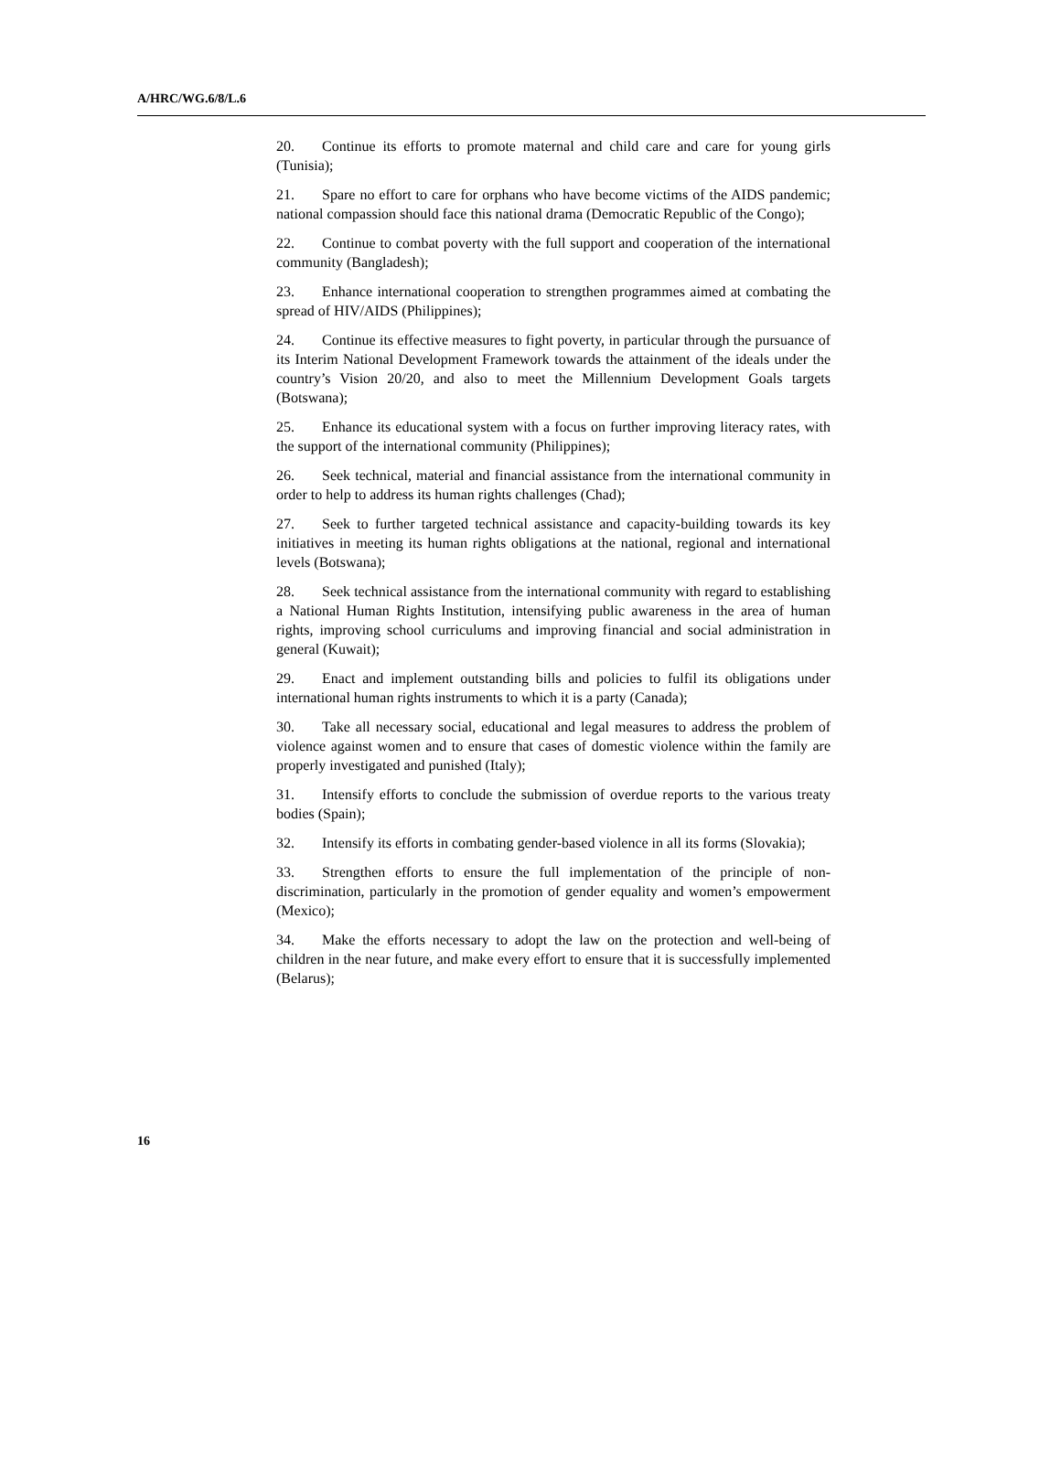A/HRC/WG.6/8/L.6
20. Continue its efforts to promote maternal and child care and care for young girls (Tunisia);
21. Spare no effort to care for orphans who have become victims of the AIDS pandemic; national compassion should face this national drama (Democratic Republic of the Congo);
22. Continue to combat poverty with the full support and cooperation of the international community (Bangladesh);
23. Enhance international cooperation to strengthen programmes aimed at combating the spread of HIV/AIDS (Philippines);
24. Continue its effective measures to fight poverty, in particular through the pursuance of its Interim National Development Framework towards the attainment of the ideals under the country’s Vision 20/20, and also to meet the Millennium Development Goals targets (Botswana);
25. Enhance its educational system with a focus on further improving literacy rates, with the support of the international community (Philippines);
26. Seek technical, material and financial assistance from the international community in order to help to address its human rights challenges (Chad);
27. Seek to further targeted technical assistance and capacity-building towards its key initiatives in meeting its human rights obligations at the national, regional and international levels (Botswana);
28. Seek technical assistance from the international community with regard to establishing a National Human Rights Institution, intensifying public awareness in the area of human rights, improving school curriculums and improving financial and social administration in general (Kuwait);
29. Enact and implement outstanding bills and policies to fulfil its obligations under international human rights instruments to which it is a party (Canada);
30. Take all necessary social, educational and legal measures to address the problem of violence against women and to ensure that cases of domestic violence within the family are properly investigated and punished (Italy);
31. Intensify efforts to conclude the submission of overdue reports to the various treaty bodies (Spain);
32. Intensify its efforts in combating gender-based violence in all its forms (Slovakia);
33. Strengthen efforts to ensure the full implementation of the principle of non-discrimination, particularly in the promotion of gender equality and women’s empowerment (Mexico);
34. Make the efforts necessary to adopt the law on the protection and well-being of children in the near future, and make every effort to ensure that it is successfully implemented (Belarus);
16